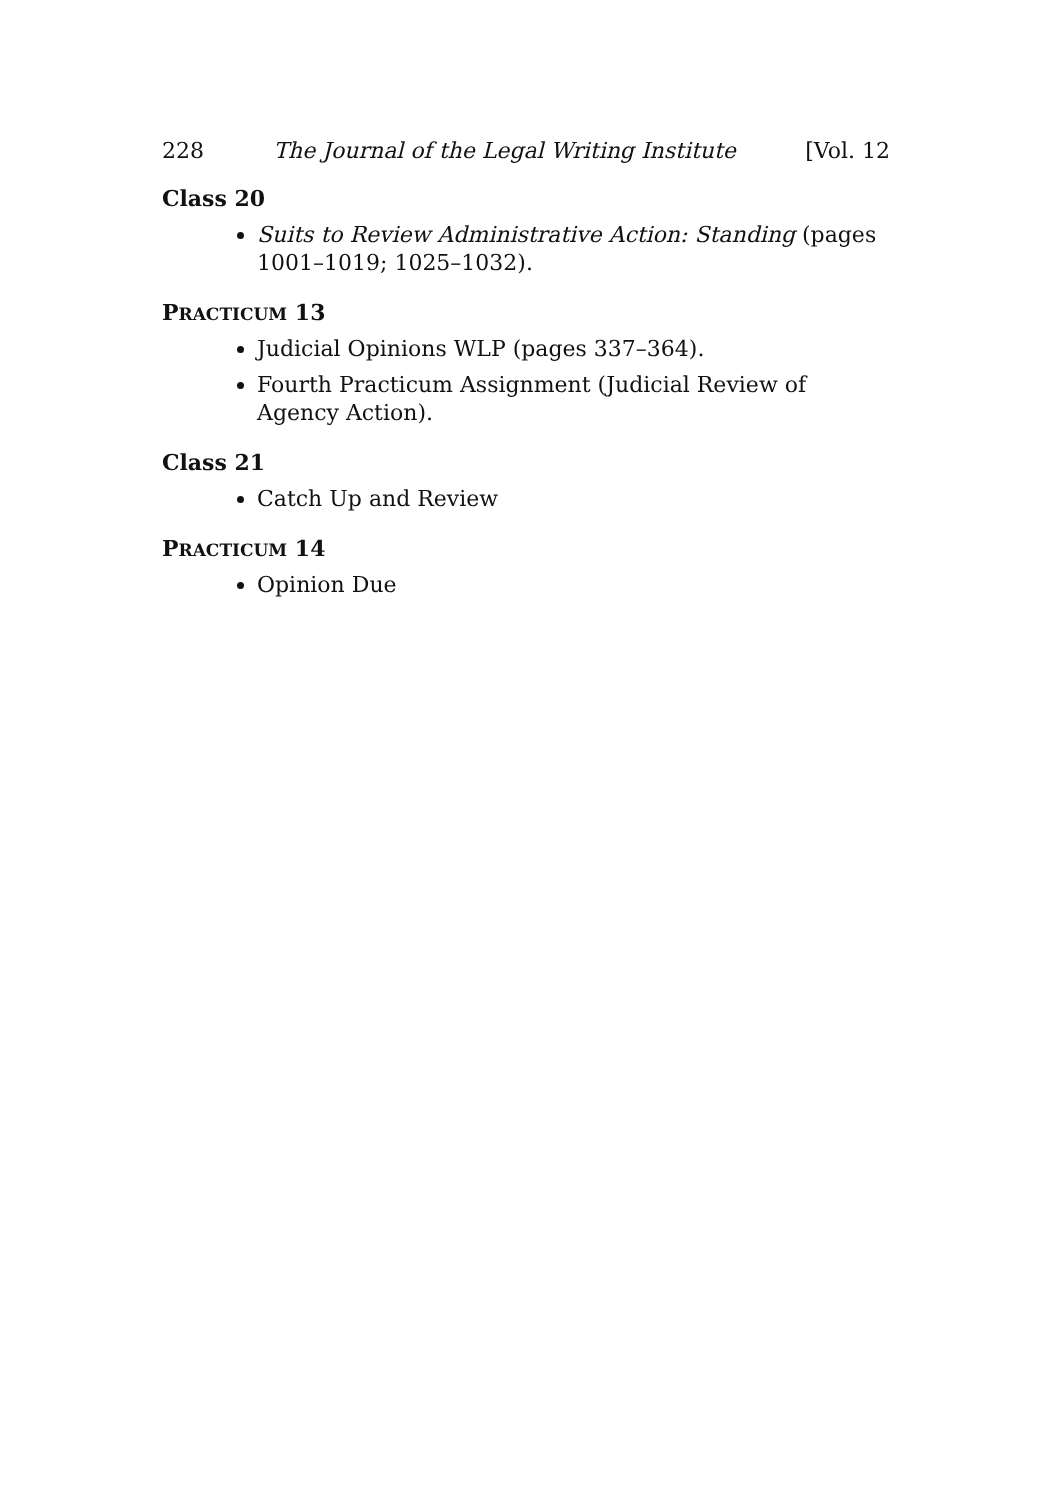228 The Journal of the Legal Writing Institute [Vol. 12
Class 20
Suits to Review Administrative Action: Standing (pages 1001–1019; 1025–1032).
PRACTICUM 13
Judicial Opinions WLP (pages 337–364).
Fourth Practicum Assignment (Judicial Review of Agency Action).
Class 21
Catch Up and Review
PRACTICUM 14
Opinion Due